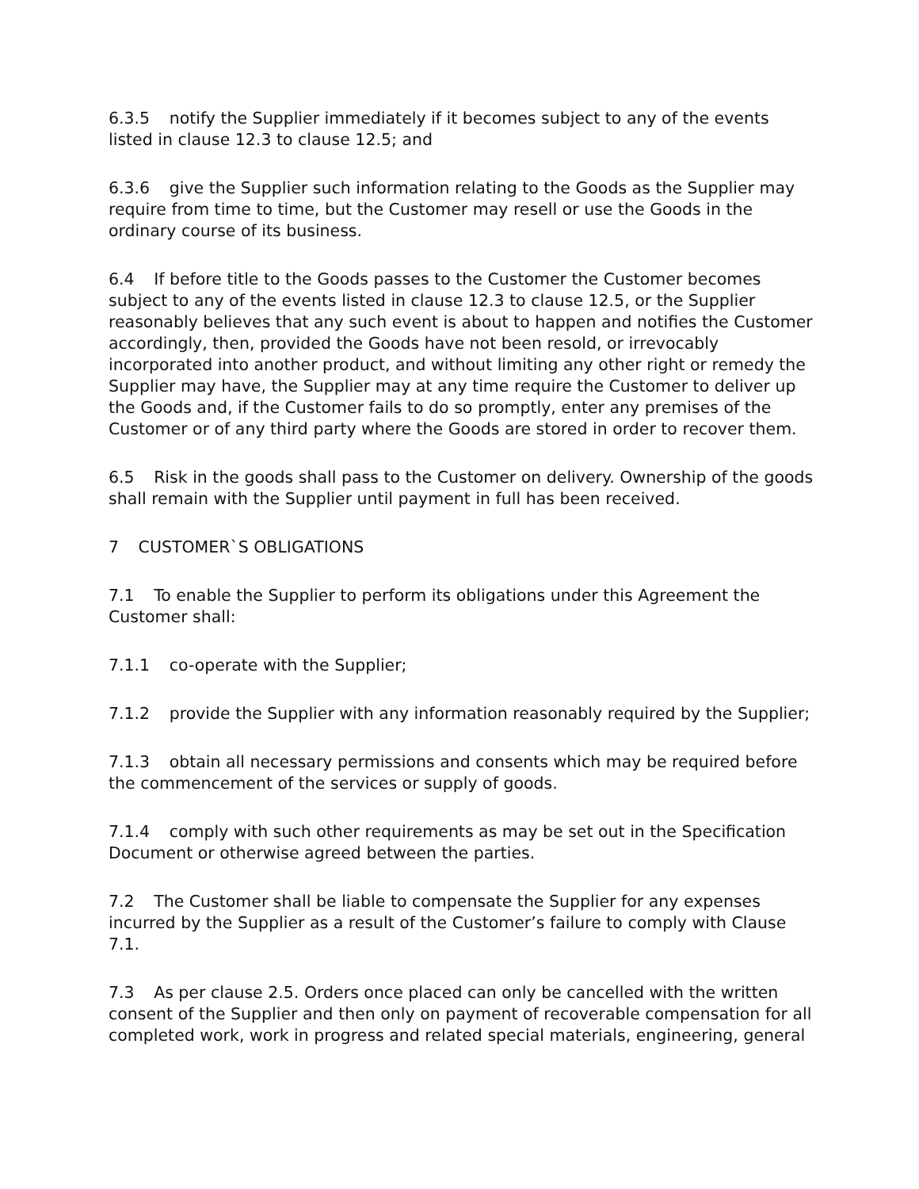6.3.5 notify the Supplier immediately if it becomes subject to any of the events listed in clause 12.3 to clause 12.5; and
6.3.6 give the Supplier such information relating to the Goods as the Supplier may require from time to time, but the Customer may resell or use the Goods in the ordinary course of its business.
6.4 If before title to the Goods passes to the Customer the Customer becomes subject to any of the events listed in clause 12.3 to clause 12.5, or the Supplier reasonably believes that any such event is about to happen and notifies the Customer accordingly, then, provided the Goods have not been resold, or irrevocably incorporated into another product, and without limiting any other right or remedy the Supplier may have, the Supplier may at any time require the Customer to deliver up the Goods and, if the Customer fails to do so promptly, enter any premises of the Customer or of any third party where the Goods are stored in order to recover them.
6.5 Risk in the goods shall pass to the Customer on delivery. Ownership of the goods shall remain with the Supplier until payment in full has been received.
7 CUSTOMER`S OBLIGATIONS
7.1 To enable the Supplier to perform its obligations under this Agreement the Customer shall:
7.1.1 co-operate with the Supplier;
7.1.2 provide the Supplier with any information reasonably required by the Supplier;
7.1.3 obtain all necessary permissions and consents which may be required before the commencement of the services or supply of goods.
7.1.4 comply with such other requirements as may be set out in the Specification Document or otherwise agreed between the parties.
7.2 The Customer shall be liable to compensate the Supplier for any expenses incurred by the Supplier as a result of the Customer’s failure to comply with Clause 7.1.
7.3 As per clause 2.5. Orders once placed can only be cancelled with the written consent of the Supplier and then only on payment of recoverable compensation for all completed work, work in progress and related special materials, engineering, general